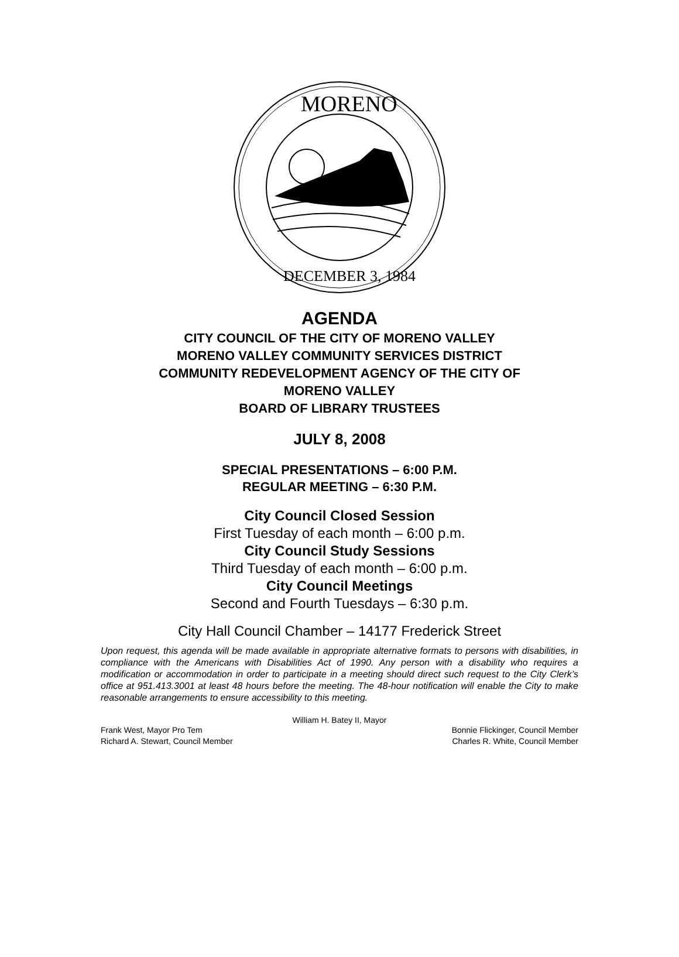MORENO
DECEMBER 3, 1984
AGENDA
CITY COUNCIL OF THE CITY OF MORENO VALLEY
MORENO VALLEY COMMUNITY SERVICES DISTRICT
COMMUNITY REDEVELOPMENT AGENCY OF THE CITY OF
MORENO VALLEY
BOARD OF LIBRARY TRUSTEES
JULY 8, 2008
SPECIAL PRESENTATIONS – 6:00 P.M.
REGULAR MEETING – 6:30 P.M.
City Council Closed Session
First Tuesday of each month – 6:00 p.m.
City Council Study Sessions
Third Tuesday of each month – 6:00 p.m.
City Council Meetings
Second and Fourth Tuesdays – 6:30 p.m.
City Hall Council Chamber – 14177 Frederick Street
Upon request, this agenda will be made available in appropriate alternative formats to persons with disabilities, in compliance with the Americans with Disabilities Act of 1990. Any person with a disability who requires a modification or accommodation in order to participate in a meeting should direct such request to the City Clerk’s office at 951.413.3001 at least 48 hours before the meeting. The 48-hour notification will enable the City to make reasonable arrangements to ensure accessibility to this meeting.
William H. Batey II, Mayor
Frank West, Mayor Pro Tem Bonnie Flickinger, Council Member
Richard A. Stewart, Council Member Charles R. White, Council Member